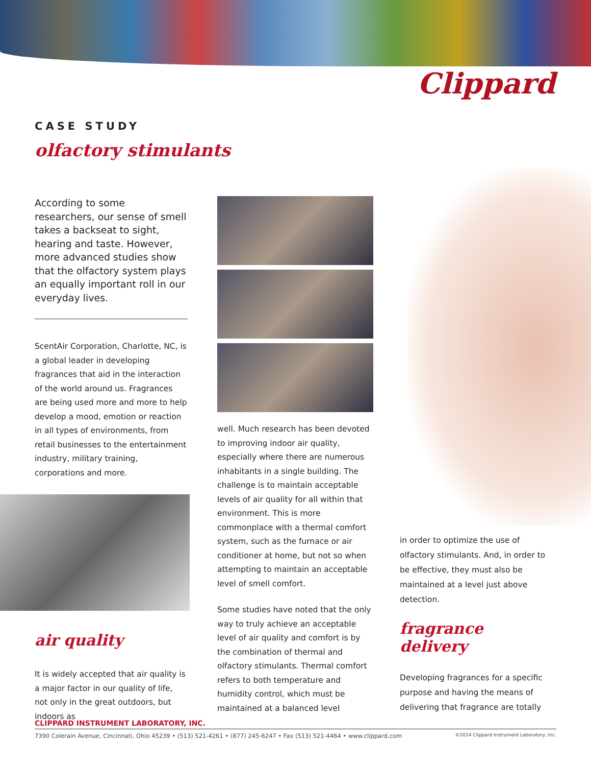Clippard
CASE STUDY
olfactory stimulants
According to some researchers, our sense of smell takes a backseat to sight, hearing and taste. However, more advanced studies show that the olfactory system plays an equally important roll in our everyday lives.
ScentAir Corporation, Charlotte, NC, is a global leader in developing fragrances that aid in the interaction of the world around us. Fragrances are being used more and more to help develop a mood, emotion or reaction in all types of environments, from retail businesses to the entertainment industry, military training, corporations and more.
air quality
It is widely accepted that air quality is a major factor in our quality of life, not only in the great outdoors, but indoors as
well. Much research has been devoted to improving indoor air quality, especially where there are numerous inhabitants in a single building. The challenge is to maintain acceptable levels of air quality for all within that environment. This is more commonplace with a thermal comfort system, such as the furnace or air conditioner at home, but not so when attempting to maintain an acceptable level of smell comfort.
Some studies have noted that the only way to truly achieve an acceptable level of air quality and comfort is by the combination of thermal and olfactory stimulants. Thermal comfort refers to both temperature and humidity control, which must be maintained at a balanced level
in order to optimize the use of olfactory stimulants. And, in order to be effective, they must also be maintained at a level just above detection.
fragrance delivery
Developing fragrances for a specific purpose and having the means of delivering that fragrance are totally
CLIPPARD INSTRUMENT LABORATORY, INC.
7390 Colerain Avenue, Cincinnati, Ohio 45239 • (513) 521-4261 • (877) 245-6247 • Fax (513) 521-4464 • www.clippard.com ©2014 Clippard Instrument Laboratory, Inc.